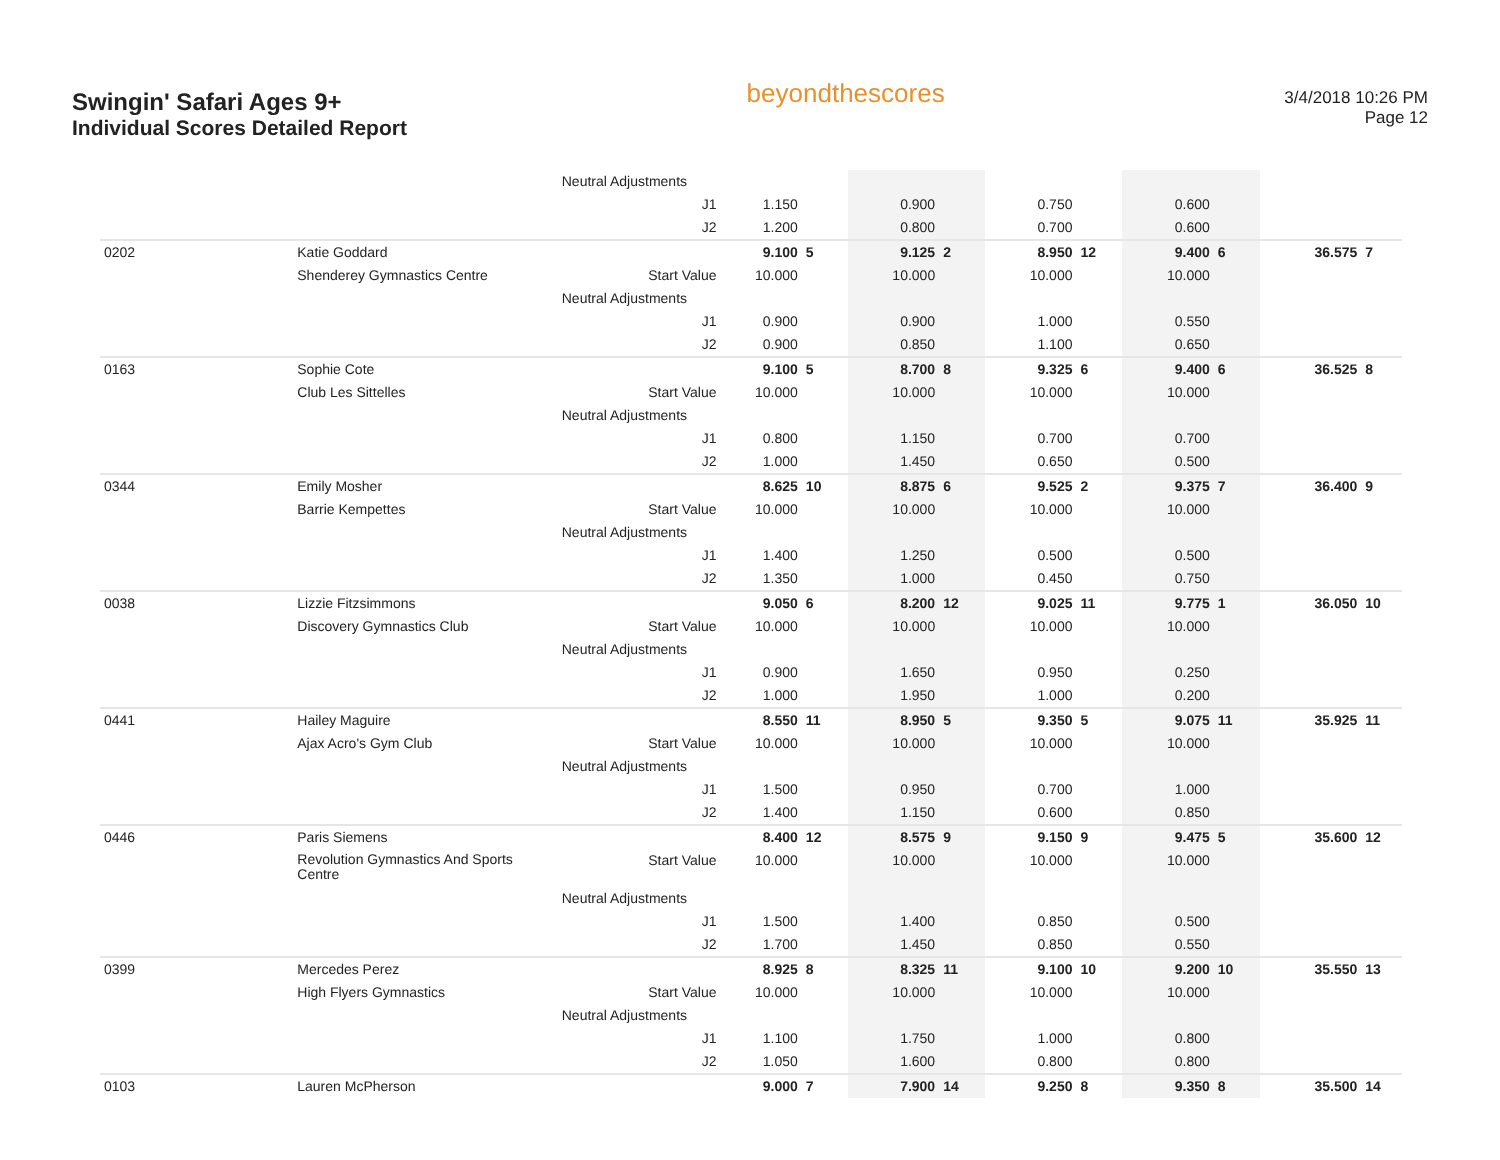Swingin' Safari Ages 9+
Individual Scores Detailed Report
beyondthescores
3/4/2018 10:26 PM
Page 12
| | | Neutral Adjustments | | | | | | | | | | |
| | | J1 | 1.150 | | 0.900 | | 0.750 | | 0.600 | | | |
| | | J2 | 1.200 | | 0.800 | | 0.700 | | 0.600 | | | |
| 0202 | Katie Goddard | | 9.100 | 5 | 9.125 | 2 | 8.950 | 12 | 9.400 | 6 | 36.575 | 7 |
| | Shenderey Gymnastics Centre | Start Value | 10.000 | | 10.000 | | 10.000 | | 10.000 | | | |
| | | Neutral Adjustments | | | | | | | | | | |
| | | J1 | 0.900 | | 0.900 | | 1.000 | | 0.550 | | | |
| | | J2 | 0.900 | | 0.850 | | 1.100 | | 0.650 | | | |
| 0163 | Sophie Cote | | 9.100 | 5 | 8.700 | 8 | 9.325 | 6 | 9.400 | 6 | 36.525 | 8 |
| | Club Les Sittelles | Start Value | 10.000 | | 10.000 | | 10.000 | | 10.000 | | | |
| | | Neutral Adjustments | | | | | | | | | | |
| | | J1 | 0.800 | | 1.150 | | 0.700 | | 0.700 | | | |
| | | J2 | 1.000 | | 1.450 | | 0.650 | | 0.500 | | | |
| 0344 | Emily Mosher | | 8.625 | 10 | 8.875 | 6 | 9.525 | 2 | 9.375 | 7 | 36.400 | 9 |
| | Barrie Kempettes | Start Value | 10.000 | | 10.000 | | 10.000 | | 10.000 | | | |
| | | Neutral Adjustments | | | | | | | | | | |
| | | J1 | 1.400 | | 1.250 | | 0.500 | | 0.500 | | | |
| | | J2 | 1.350 | | 1.000 | | 0.450 | | 0.750 | | | |
| 0038 | Lizzie Fitzsimmons | | 9.050 | 6 | 8.200 | 12 | 9.025 | 11 | 9.775 | 1 | 36.050 | 10 |
| | Discovery Gymnastics Club | Start Value | 10.000 | | 10.000 | | 10.000 | | 10.000 | | | |
| | | Neutral Adjustments | | | | | | | | | | |
| | | J1 | 0.900 | | 1.650 | | 0.950 | | 0.250 | | | |
| | | J2 | 1.000 | | 1.950 | | 1.000 | | 0.200 | | | |
| 0441 | Hailey Maguire | | 8.550 | 11 | 8.950 | 5 | 9.350 | 5 | 9.075 | 11 | 35.925 | 11 |
| | Ajax Acro's Gym Club | Start Value | 10.000 | | 10.000 | | 10.000 | | 10.000 | | | |
| | | Neutral Adjustments | | | | | | | | | | |
| | | J1 | 1.500 | | 0.950 | | 0.700 | | 1.000 | | | |
| | | J2 | 1.400 | | 1.150 | | 0.600 | | 0.850 | | | |
| 0446 | Paris Siemens | | 8.400 | 12 | 8.575 | 9 | 9.150 | 9 | 9.475 | 5 | 35.600 | 12 |
| | Revolution Gymnastics And Sports Centre | Start Value | 10.000 | | 10.000 | | 10.000 | | 10.000 | | | |
| | | Neutral Adjustments | | | | | | | | | | |
| | | J1 | 1.500 | | 1.400 | | 0.850 | | 0.500 | | | |
| | | J2 | 1.700 | | 1.450 | | 0.850 | | 0.550 | | | |
| 0399 | Mercedes Perez | | 8.925 | 8 | 8.325 | 11 | 9.100 | 10 | 9.200 | 10 | 35.550 | 13 |
| | High Flyers Gymnastics | Start Value | 10.000 | | 10.000 | | 10.000 | | 10.000 | | | |
| | | Neutral Adjustments | | | | | | | | | | |
| | | J1 | 1.100 | | 1.750 | | 1.000 | | 0.800 | | | |
| | | J2 | 1.050 | | 1.600 | | 0.800 | | 0.800 | | | |
| 0103 | Lauren McPherson | | 9.000 | 7 | 7.900 | 14 | 9.250 | 8 | 9.350 | 8 | 35.500 | 14 |